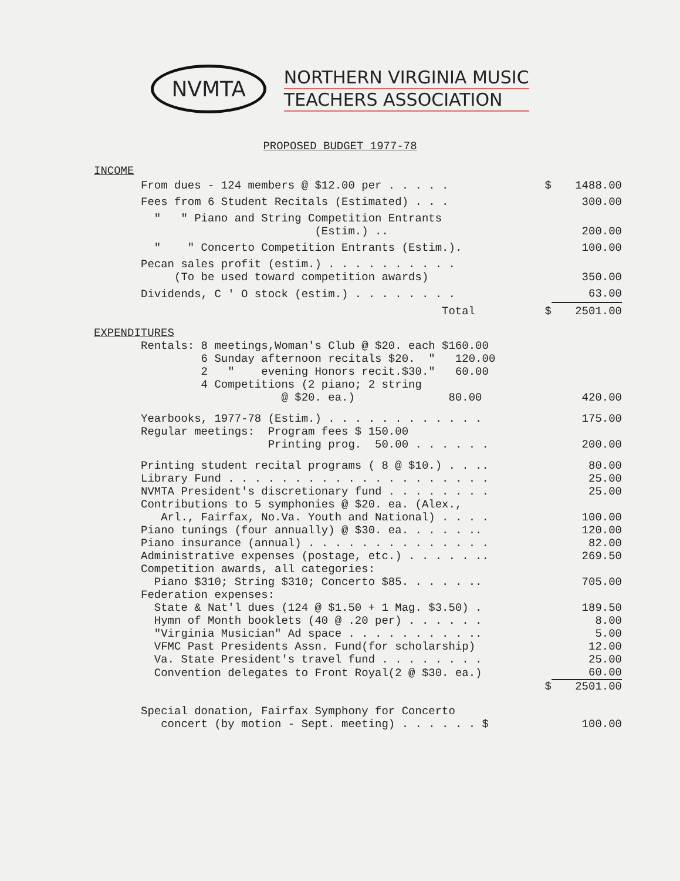NVMTA
NORTHERN VIRGINIA MUSIC
TEACHERS ASSOCIATION
PROPOSED BUDGET 1977-78
INCOME
| From dues - 124 members @ $12.00 per . . . . . | $ | 1488.00 |
| Fees from 6 Student Recitals (Estimated) . . . | | 300.00 |
| " " Piano and String Competition Entrants (Estim.) .. | | 200.00 |
| " " Concerto Competition Entrants (Estim.). | | 100.00 |
| Pecan sales profit (estim.) . . . . . . . . . . (To be used toward competition awards) | | 350.00 |
| Dividends, C ' O stock (estim.) . . . . . . . . | | 63.00 |
| Total | $ | 2501.00 |
EXPENDITURES
| Rentals: 8 meetings,Woman's Club @ $20. each $160.00 6 Sunday afternoon recitals $20. " 120.00 2 " evening Honors recit.$30." 60.00 4 Competitions (2 piano; 2 string @ $20. ea.) 80.00 | | 420.00 |
| Yearbooks, 1977-78 (Estim.) . . . . . . . . . . . . | | 175.00 |
| Regular meetings: Program fees $ 150.00 Printing prog. 50.00 . . . . . . | | 200.00 |
| Printing student recital programs ( 8 @ $10.) . . .. | | 80.00 |
| Library Fund . . . . . . . . . . . . . . . . . . . . | | 25.00 |
| NVMTA President's discretionary fund . . . . . . . . | | 25.00 |
| Contributions to 5 symphonies @ $20. ea. (Alex., Arl., Fairfax, No.Va. Youth and National) . . . . | | 100.00 |
| Piano tunings (four annually) @ $30. ea. . . . . .. | | 120.00 |
| Piano insurance (annual) . . . . . . . . . . . . . . | | 82.00 |
| Administrative expenses (postage, etc.) . . . . . .. | | 269.50 |
| Competition awards, all categories: Piano $310; String $310; Concerto $85. . . . . .. | | 705.00 |
| Federation expenses: State & Nat'l dues (124 @ $1.50 + 1 Mag. $3.50) . | | 189.50 |
| Hymn of Month booklets (40 @ .20 per) . . . . . . | | 8.00 |
| "Virginia Musician" Ad space . . . . . . . . . .. | | 5.00 |
| VFMC Past Presidents Assn. Fund(for scholarship) | | 12.00 |
| Va. State President's travel fund . . . . . . . . | | 25.00 |
| Convention delegates to Front Royal(2 @ $30. ea.) | | 60.00 |
| | $ | 2501.00 |
| Special donation, Fairfax Symphony for Concerto concert (by motion - Sept. meeting) . . . . . . $ | | 100.00 |